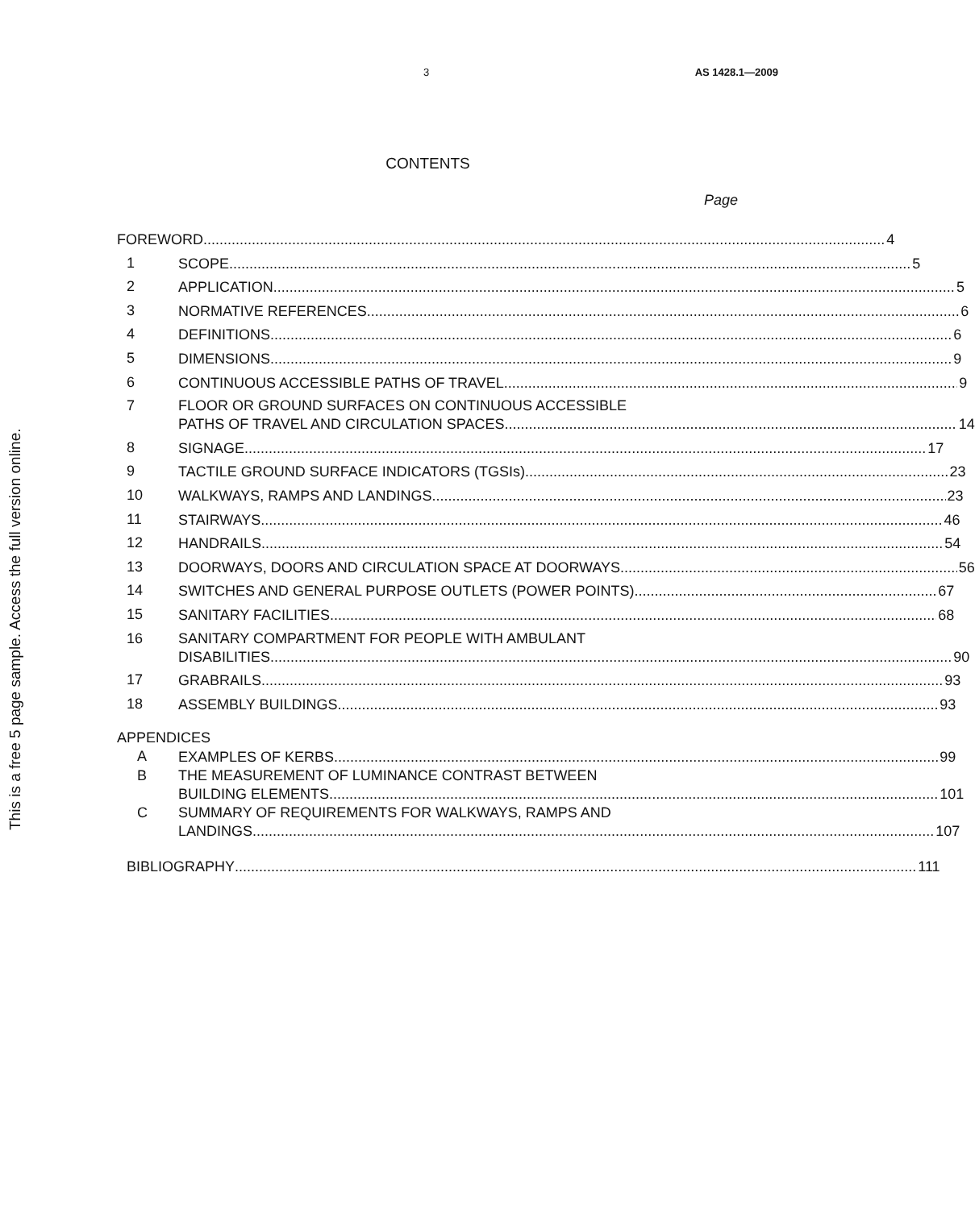3 AS 1428.1—2009
This is a free 5 page sample. Access the full version online.
CONTENTS
Page
FOREWORD 4
1
SCOPE 5
2
APPLICATION 5
3
NORMATIVE REFERENCES 6
4
DEFINITIONS 6
5
DIMENSIONS 9
6
CONTINUOUS ACCESSIBLE PATHS OF TRAVEL 9
7
FLOOR OR GROUND SURFACES ON CONTINUOUS ACCESSIBLE
PATHS OF TRAVEL AND CIRCULATION SPACES 14
8
SIGNAGE 17
9
TACTILE GROUND SURFACE INDICATORS (TGSIs) 23
10
WALKWAYS, RAMPS AND LANDINGS 23
11
STAIRWAYS 46
12
HANDRAILS 54
13
DOORWAYS, DOORS AND CIRCULATION SPACE AT DOORWAYS 56
14
SWITCHES AND GENERAL PURPOSE OUTLETS (POWER POINTS) 67
15
SANITARY FACILITIES 68
16
SANITARY COMPARTMENT FOR PEOPLE WITH AMBULANT
DISABILITIES 90
17
GRABRAILS 93
18
ASSEMBLY BUILDINGS 93
APPENDICES
A
EXAMPLES OF KERBS 99
B
THE MEASUREMENT OF LUMINANCE CONTRAST BETWEEN
BUILDING ELEMENTS 101
C
SUMMARY OF REQUIREMENTS FOR WALKWAYS, RAMPS AND
LANDINGS 107
BIBLIOGRAPHY 111